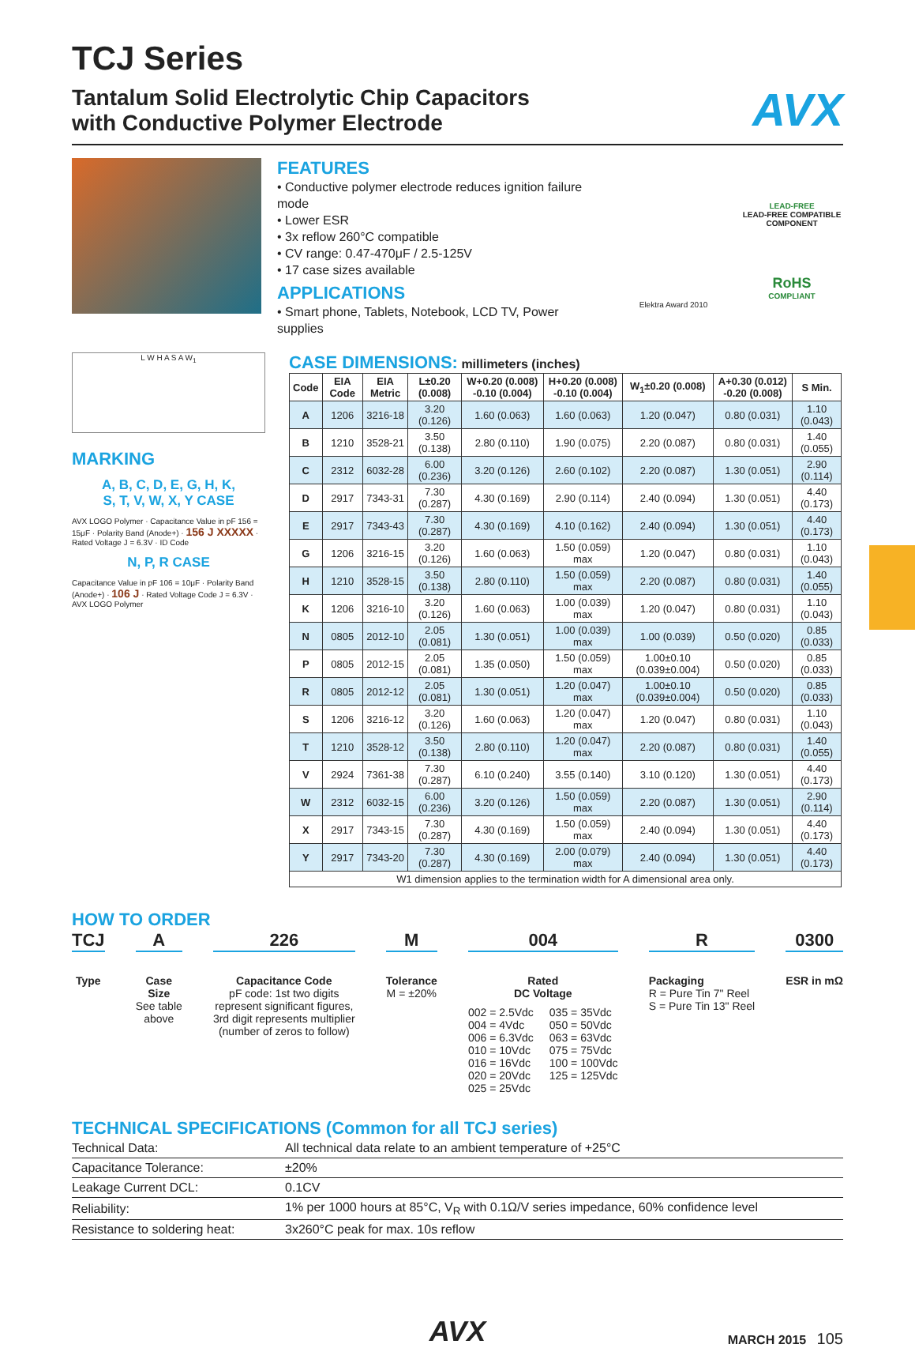AVX
TCJ Series
Tantalum Solid Electrolytic Chip Capacitors
with Conductive Polymer Electrode
FEATURES
• Conductive polymer electrode reduces ignition failure mode
• Lower ESR
• 3x reflow 260°C compatible
• CV range: 0.47-470μF / 2.5-125V
• 17 case sizes available
APPLICATIONS
• Smart phone, Tablets, Notebook, LCD TV, Power supplies
Elektra Award 2010
LEAD-FREE
LEAD-FREE COMPATIBLE COMPONENT
RoHS
COMPLIANT
L W H A S A W<sub>1</sub>
MARKING
A, B, C, D, E, G, H, K,
S, T, V, W, X, Y CASE
AVX LOGO Polymer · Capacitance Value in pF 156 = 15μF · Polarity Band (Anode+) · 156 J XXXXX · Rated Voltage J = 6.3V · ID Code
N, P, R CASE
Capacitance Value in pF 106 = 10μF · Polarity Band (Anode+) · 106 J · Rated Voltage Code J = 6.3V · AVX LOGO Polymer
CASE DIMENSIONS: millimeters (inches)
| Code | EIA Code | EIA Metric | L±0.20 (0.008) | W+0.20 (0.008) -0.10 (0.004) | H+0.20 (0.008) -0.10 (0.004) | W<sub>1</sub>±0.20 (0.008) | A+0.30 (0.012) -0.20 (0.008) | S Min. |
| --- | --- | --- | --- | --- | --- | --- | --- | --- |
| A | 1206 | 3216-18 | 3.20 (0.126) | 1.60 (0.063) | 1.60 (0.063) | 1.20 (0.047) | 0.80 (0.031) | 1.10 (0.043) |
| B | 1210 | 3528-21 | 3.50 (0.138) | 2.80 (0.110) | 1.90 (0.075) | 2.20 (0.087) | 0.80 (0.031) | 1.40 (0.055) |
| C | 2312 | 6032-28 | 6.00 (0.236) | 3.20 (0.126) | 2.60 (0.102) | 2.20 (0.087) | 1.30 (0.051) | 2.90 (0.114) |
| D | 2917 | 7343-31 | 7.30 (0.287) | 4.30 (0.169) | 2.90 (0.114) | 2.40 (0.094) | 1.30 (0.051) | 4.40 (0.173) |
| E | 2917 | 7343-43 | 7.30 (0.287) | 4.30 (0.169) | 4.10 (0.162) | 2.40 (0.094) | 1.30 (0.051) | 4.40 (0.173) |
| G | 1206 | 3216-15 | 3.20 (0.126) | 1.60 (0.063) | 1.50 (0.059) max | 1.20 (0.047) | 0.80 (0.031) | 1.10 (0.043) |
| H | 1210 | 3528-15 | 3.50 (0.138) | 2.80 (0.110) | 1.50 (0.059) max | 2.20 (0.087) | 0.80 (0.031) | 1.40 (0.055) |
| K | 1206 | 3216-10 | 3.20 (0.126) | 1.60 (0.063) | 1.00 (0.039) max | 1.20 (0.047) | 0.80 (0.031) | 1.10 (0.043) |
| N | 0805 | 2012-10 | 2.05 (0.081) | 1.30 (0.051) | 1.00 (0.039) max | 1.00 (0.039) | 0.50 (0.020) | 0.85 (0.033) |
| P | 0805 | 2012-15 | 2.05 (0.081) | 1.35 (0.050) | 1.50 (0.059) max | 1.00±0.10 (0.039±0.004) | 0.50 (0.020) | 0.85 (0.033) |
| R | 0805 | 2012-12 | 2.05 (0.081) | 1.30 (0.051) | 1.20 (0.047) max | 1.00±0.10 (0.039±0.004) | 0.50 (0.020) | 0.85 (0.033) |
| S | 1206 | 3216-12 | 3.20 (0.126) | 1.60 (0.063) | 1.20 (0.047) max | 1.20 (0.047) | 0.80 (0.031) | 1.10 (0.043) |
| T | 1210 | 3528-12 | 3.50 (0.138) | 2.80 (0.110) | 1.20 (0.047) max | 2.20 (0.087) | 0.80 (0.031) | 1.40 (0.055) |
| V | 2924 | 7361-38 | 7.30 (0.287) | 6.10 (0.240) | 3.55 (0.140) | 3.10 (0.120) | 1.30 (0.051) | 4.40 (0.173) |
| W | 2312 | 6032-15 | 6.00 (0.236) | 3.20 (0.126) | 1.50 (0.059) max | 2.20 (0.087) | 1.30 (0.051) | 2.90 (0.114) |
| X | 2917 | 7343-15 | 7.30 (0.287) | 4.30 (0.169) | 1.50 (0.059) max | 2.40 (0.094) | 1.30 (0.051) | 4.40 (0.173) |
| Y | 2917 | 7343-20 | 7.30 (0.287) | 4.30 (0.169) | 2.00 (0.079) max | 2.40 (0.094) | 1.30 (0.051) | 4.40 (0.173) |
| W1 dimension applies to the termination width for A dimensional area only. | | | | | | | | |
HOW TO ORDER
TCJ
Type
A
Case
Size
See table
above
226
Capacitance Code
pF code: 1st two digits
represent significant figures,
3rd digit represents multiplier
(number of zeros to follow)
M
Tolerance
M = ±20%
004
Rated
DC Voltage
002 = 2.5Vdc
004 = 4Vdc
006 = 6.3Vdc
010 = 10Vdc
016 = 16Vdc
020 = 20Vdc
025 = 25Vdc
035 = 35Vdc
050 = 50Vdc
063 = 63Vdc
075 = 75Vdc
100 = 100Vdc
125 = 125Vdc
R
Packaging
R = Pure Tin 7" Reel
S = Pure Tin 13" Reel
0300
ESR in mΩ
TECHNICAL SPECIFICATIONS (Common for all TCJ series)
| Technical Data: | All technical data relate to an ambient temperature of +25°C |
| Capacitance Tolerance: | ±20% |
| Leakage Current DCL: | 0.1CV |
| Reliability: | 1% per 1000 hours at 85°C, V<sub>R</sub> with 0.1Ω/V series impedance, 60% confidence level |
| Resistance to soldering heat: | 3x260°C peak for max. 10s reflow |
AVX
MARCH 2015 105